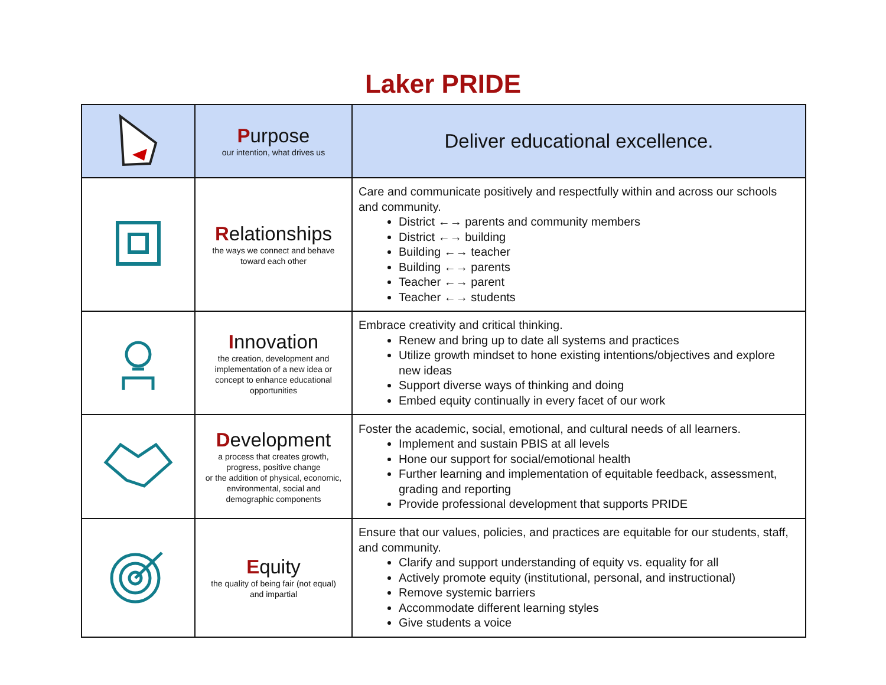Laker PRIDE
| | P urpose our intention, what drives us | Deliver educational excellence. |
| | R elationships the ways we connect and behave toward each other | Care and communicate positively and respectfully within and across our schools and community. District ←→ parents and community members District ←→ building Building ←→ teacher Building ←→ parents Teacher ←→ parent Teacher ←→ students |
| | I nnovation the creation, development and implementation of a new idea or concept to enhance educational opportunities | Embrace creativity and critical thinking. Renew and bring up to date all systems and practices Utilize growth mindset to hone existing intentions/objectives and explore new ideas Support diverse ways of thinking and doing Embed equity continually in every facet of our work |
| | D evelopment a process that creates growth, progress, positive change or the addition of physical, economic, environmental, social and demographic components | Foster the academic, social, emotional, and cultural needs of all learners. Implement and sustain PBIS at all levels Hone our support for social/emotional health Further learning and implementation of equitable feedback, assessment, grading and reporting Provide professional development that supports PRIDE |
| | E quity the quality of being fair (not equal) and impartial | Ensure that our values, policies, and practices are equitable for our students, staff, and community. Clarify and support understanding of equity vs. equality for all Actively promote equity (institutional, personal, and instructional) Remove systemic barriers Accommodate different learning styles Give students a voice |